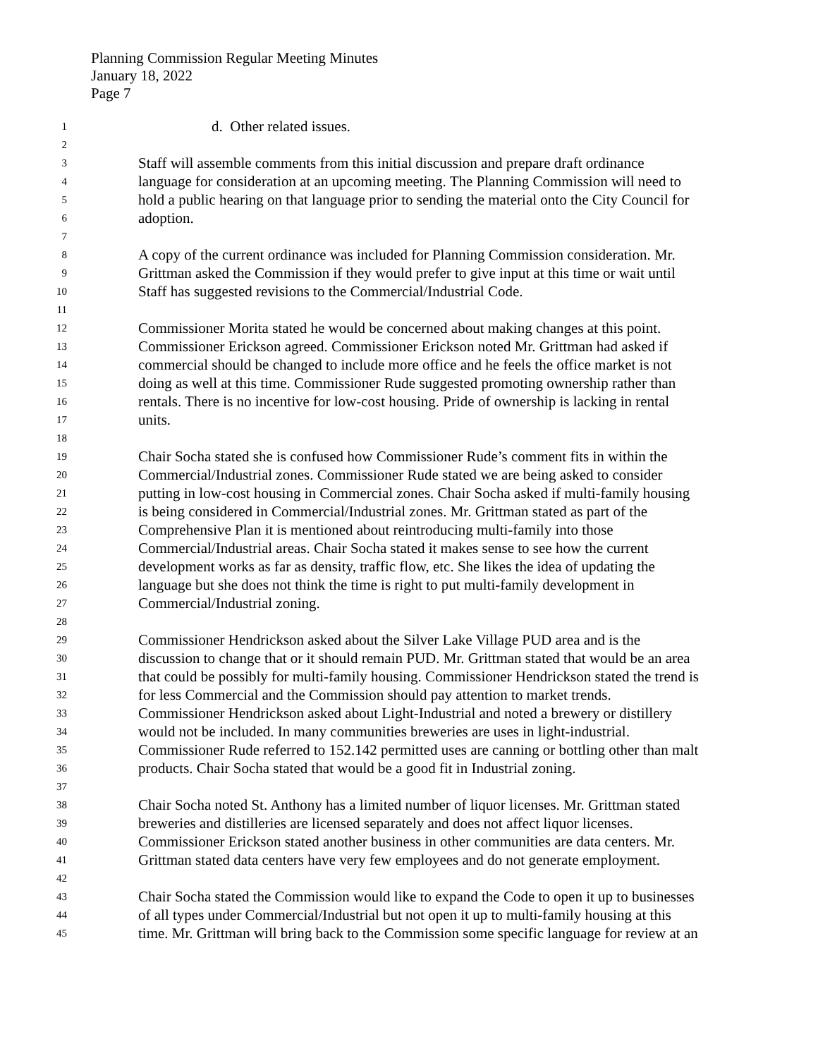Planning Commission Regular Meeting Minutes
January 18, 2022
Page 7
1 d. Other related issues.
2
3 Staff will assemble comments from this initial discussion and prepare draft ordinance
4 language for consideration at an upcoming meeting. The Planning Commission will need to
5 hold a public hearing on that language prior to sending the material onto the City Council for
6 adoption.
7
8 A copy of the current ordinance was included for Planning Commission consideration. Mr.
9 Grittman asked the Commission if they would prefer to give input at this time or wait until
10 Staff has suggested revisions to the Commercial/Industrial Code.
11
12 Commissioner Morita stated he would be concerned about making changes at this point.
13 Commissioner Erickson agreed. Commissioner Erickson noted Mr. Grittman had asked if
14 commercial should be changed to include more office and he feels the office market is not
15 doing as well at this time. Commissioner Rude suggested promoting ownership rather than
16 rentals. There is no incentive for low-cost housing. Pride of ownership is lacking in rental
17 units.
18
19 Chair Socha stated she is confused how Commissioner Rude’s comment fits in within the
20 Commercial/Industrial zones. Commissioner Rude stated we are being asked to consider
21 putting in low-cost housing in Commercial zones. Chair Socha asked if multi-family housing
22 is being considered in Commercial/Industrial zones. Mr. Grittman stated as part of the
23 Comprehensive Plan it is mentioned about reintroducing multi-family into those
24 Commercial/Industrial areas. Chair Socha stated it makes sense to see how the current
25 development works as far as density, traffic flow, etc. She likes the idea of updating the
26 language but she does not think the time is right to put multi-family development in
27 Commercial/Industrial zoning.
28
29 Commissioner Hendrickson asked about the Silver Lake Village PUD area and is the
30 discussion to change that or it should remain PUD. Mr. Grittman stated that would be an area
31 that could be possibly for multi-family housing. Commissioner Hendrickson stated the trend is
32 for less Commercial and the Commission should pay attention to market trends.
33 Commissioner Hendrickson asked about Light-Industrial and noted a brewery or distillery
34 would not be included. In many communities breweries are uses in light-industrial.
35 Commissioner Rude referred to 152.142 permitted uses are canning or bottling other than malt
36 products. Chair Socha stated that would be a good fit in Industrial zoning.
37
38 Chair Socha noted St. Anthony has a limited number of liquor licenses. Mr. Grittman stated
39 breweries and distilleries are licensed separately and does not affect liquor licenses.
40 Commissioner Erickson stated another business in other communities are data centers. Mr.
41 Grittman stated data centers have very few employees and do not generate employment.
42
43 Chair Socha stated the Commission would like to expand the Code to open it up to businesses
44 of all types under Commercial/Industrial but not open it up to multi-family housing at this
45 time. Mr. Grittman will bring back to the Commission some specific language for review at an